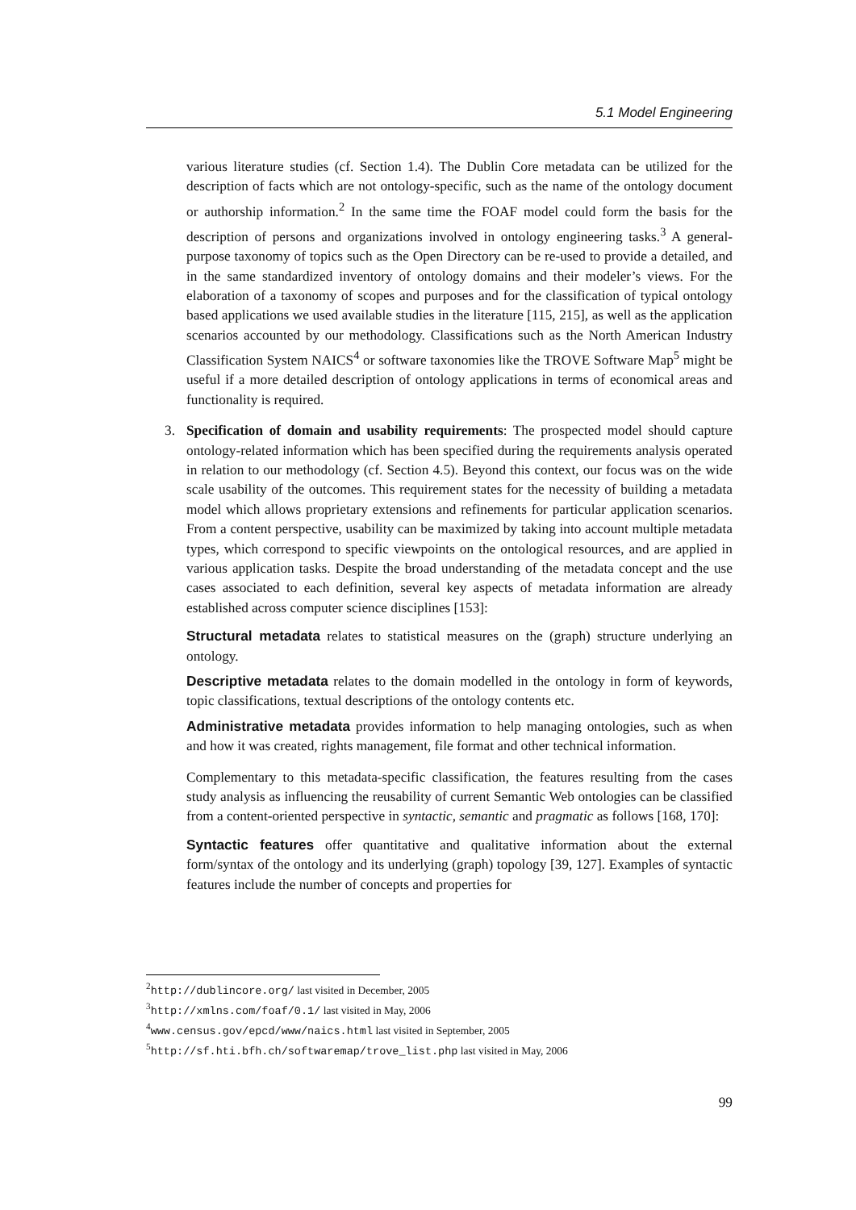5.1 Model Engineering
various literature studies (cf. Section 1.4). The Dublin Core metadata can be utilized for the description of facts which are not ontology-specific, such as the name of the ontology document or authorship information.<sup>2</sup> In the same time the FOAF model could form the basis for the description of persons and organizations involved in ontology engineering tasks.<sup>3</sup> A general-purpose taxonomy of topics such as the Open Directory can be re-used to provide a detailed, and in the same standardized inventory of ontology domains and their modeler’s views. For the elaboration of a taxonomy of scopes and purposes and for the classification of typical ontology based applications we used available studies in the literature [115, 215], as well as the application scenarios accounted by our methodology. Classifications such as the North American Industry Classification System NAICS<sup>4</sup> or software taxonomies like the TROVE Software Map<sup>5</sup> might be useful if a more detailed description of ontology applications in terms of economical areas and functionality is required.
3.
Specification of domain and usability requirements: The prospected model should capture ontology-related information which has been specified during the requirements analysis operated in relation to our methodology (cf. Section 4.5). Beyond this context, our focus was on the wide scale usability of the outcomes. This requirement states for the necessity of building a metadata model which allows proprietary extensions and refinements for particular application scenarios. From a content perspective, usability can be maximized by taking into account multiple metadata types, which correspond to specific viewpoints on the ontological resources, and are applied in various application tasks. Despite the broad understanding of the metadata concept and the use cases associated to each definition, several key aspects of metadata information are already established across computer science disciplines [153]:
Structural metadata
relates to statistical measures on the (graph) structure underlying an ontology.
Descriptive metadata
relates to the domain modelled in the ontology in form of keywords, topic classifications, textual descriptions of the ontology contents etc.
Administrative metadata
provides information to help managing ontologies, such as when and how it was created, rights management, file format and other technical information.
Complementary to this metadata-specific classification, the features resulting from the cases study analysis as influencing the reusability of current Semantic Web ontologies can be classified from a content-oriented perspective in syntactic, semantic and pragmatic as follows [168, 170]:
Syntactic features
offer quantitative and qualitative information about the external form/syntax of the ontology and its underlying (graph) topology [39, 127]. Examples of syntactic features include the number of concepts and properties for
<sup>2</sup> http://dublincore.org/ last visited in December, 2005
<sup>3</sup> http://xmlns.com/foaf/0.1/ last visited in May, 2006
<sup>4</sup> www.census.gov/epcd/www/naics.html last visited in September, 2005
<sup>5</sup> http://sf.hti.bfh.ch/softwaremap/trove_list.php last visited in May, 2006
99